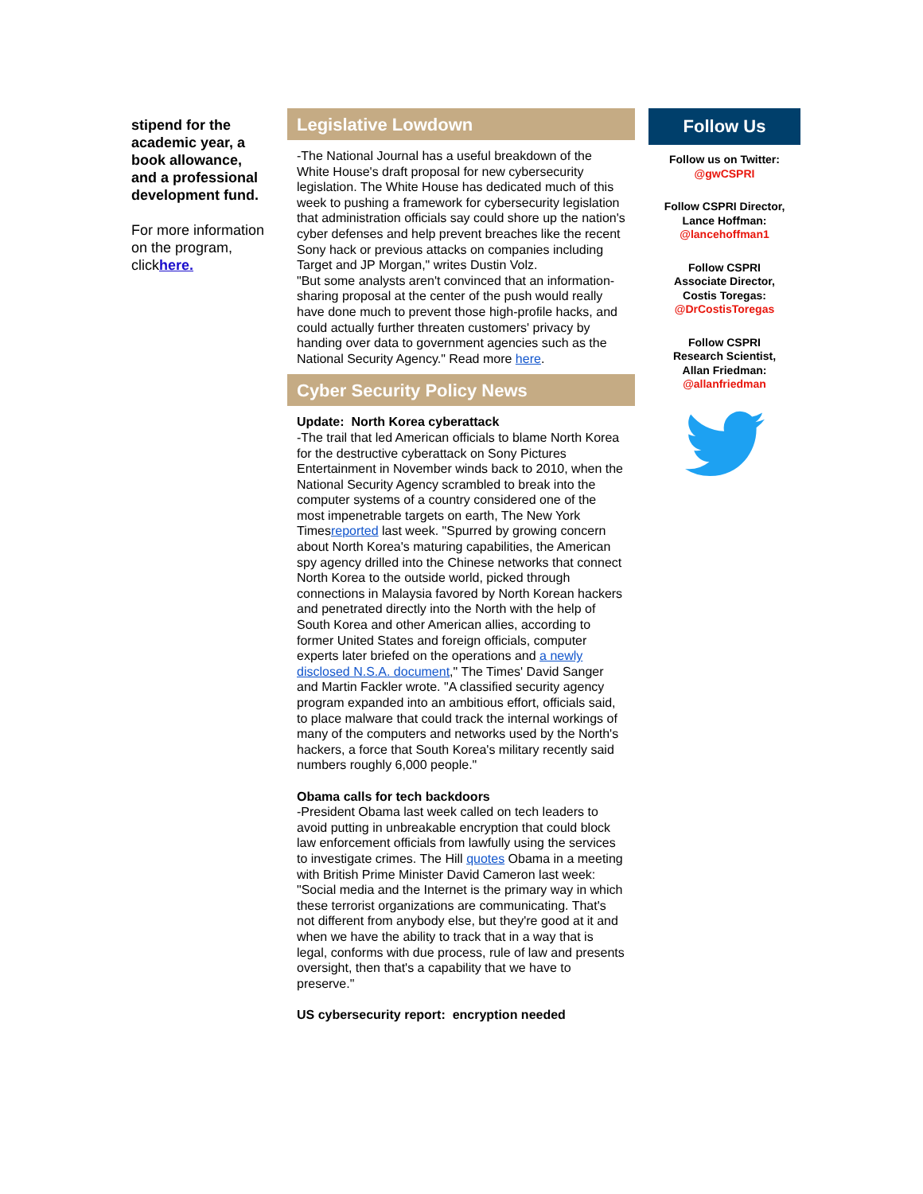stipend for the academic year, a book allowance, and a professional development fund.
For more information on the program, clickhere.
Legislative Lowdown
-The National Journal has a useful breakdown of the White House's draft proposal for new cybersecurity legislation. The White House has dedicated much of this week to pushing a framework for cybersecurity legislation that administration officials say could shore up the nation's cyber defenses and help prevent breaches like the recent Sony hack or previous attacks on companies including Target and JP Morgan," writes Dustin Volz.
"But some analysts aren't convinced that an information-sharing proposal at the center of the push would really have done much to prevent those high-profile hacks, and could actually further threaten customers' privacy by handing over data to government agencies such as the National Security Agency." Read more here.
Cyber Security Policy News
Update: North Korea cyberattack
-The trail that led American officials to blame North Korea for the destructive cyberattack on Sony Pictures Entertainment in November winds back to 2010, when the National Security Agency scrambled to break into the computer systems of a country considered one of the most impenetrable targets on earth, The New York Timesreported last week. "Spurred by growing concern about North Korea's maturing capabilities, the American spy agency drilled into the Chinese networks that connect North Korea to the outside world, picked through connections in Malaysia favored by North Korean hackers and penetrated directly into the North with the help of South Korea and other American allies, according to former United States and foreign officials, computer experts later briefed on the operations and a newly disclosed N.S.A. document," The Times' David Sanger and Martin Fackler wrote. "A classified security agency program expanded into an ambitious effort, officials said, to place malware that could track the internal workings of many of the computers and networks used by the North's hackers, a force that South Korea's military recently said numbers roughly 6,000 people."
Obama calls for tech backdoors
-President Obama last week called on tech leaders to avoid putting in unbreakable encryption that could block law enforcement officials from lawfully using the services to investigate crimes. The Hill quotes Obama in a meeting with British Prime Minister David Cameron last week: "Social media and the Internet is the primary way in which these terrorist organizations are communicating. That's not different from anybody else, but they're good at it and when we have the ability to track that in a way that is legal, conforms with due process, rule of law and presents oversight, then that's a capability that we have to preserve."
US cybersecurity report: encryption needed
Follow Us
Follow us on Twitter:
@gwCSPRI
Follow CSPRI Director,
Lance Hoffman:
@lancehoffman1
Follow CSPRI
Associate Director,
Costis Toregas:
@DrCostisToregas
Follow CSPRI
Research Scientist,
Allan Friedman:
@allanfriedman